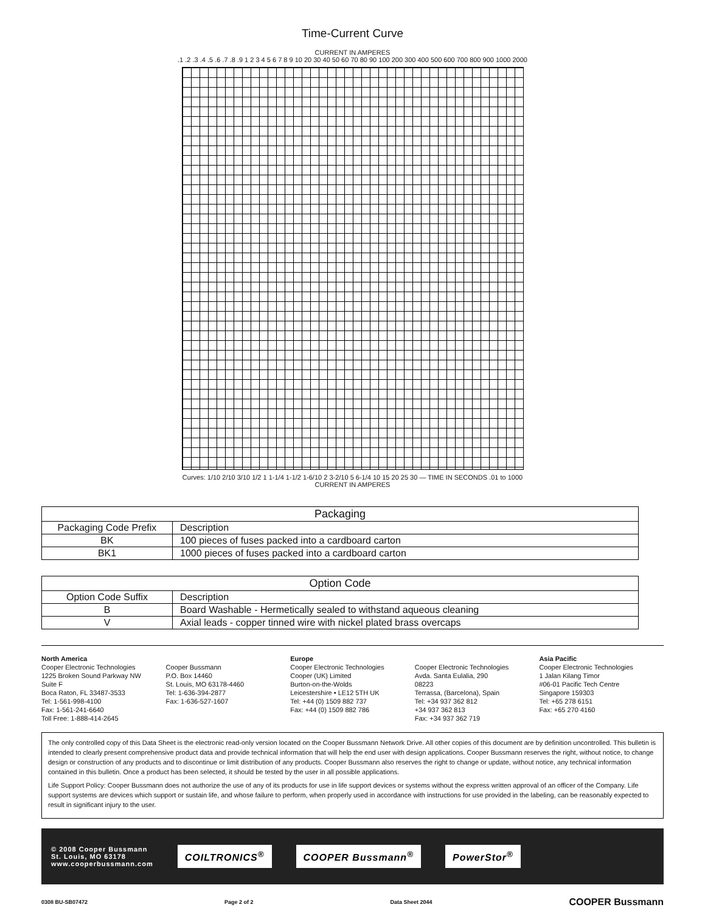Time-Current Curve
CURRENT IN AMPERES
.1 .2 .3 .4 .5 .6 .7 .8 .9 1 2 3 4 5 6 7 8 9 10 20 30 40 50 60 70 80 90 100 200 300 400 500 600 700 800 900 1000 2000
Curves: 1/10 2/10 3/10 1/2 1 1-1/4 1-1/2 1-6/10 2 3-2/10 5 6-1/4 10 15 20 25 30 — TIME IN SECONDS .01 to 1000
CURRENT IN AMPERES
| Packaging | |
| --- | --- |
| Packaging Code Prefix | Description |
| BK | 100 pieces of fuses packed into a cardboard carton |
| BK1 | 1000 pieces of fuses packed into a cardboard carton |
| Option Code | |
| --- | --- |
| Option Code Suffix | Description |
| B | Board Washable - Hermetically sealed to withstand aqueous cleaning |
| V | Axial leads - copper tinned wire with nickel plated brass overcaps |
North America
Cooper Electronic Technologies
1225 Broken Sound Parkway NW
Suite F
Boca Raton, FL 33487-3533
Tel: 1-561-998-4100
Fax: 1-561-241-6640
Toll Free: 1-888-414-2645
Cooper Bussmann
P.O. Box 14460
St. Louis, MO 63178-4460
Tel: 1-636-394-2877
Fax: 1-636-527-1607
Europe
Cooper Electronic Technologies
Cooper (UK) Limited
Burton-on-the-Wolds
Leicestershire • LE12 5TH UK
Tel: +44 (0) 1509 882 737
Fax: +44 (0) 1509 882 786
Cooper Electronic Technologies
Avda. Santa Eulalia, 290
08223
Terrassa, (Barcelona), Spain
Tel: +34 937 362 812
+34 937 362 813
Fax: +34 937 362 719
Asia Pacific
Cooper Electronic Technologies
1 Jalan Kilang Timor
#06-01 Pacific Tech Centre
Singapore 159303
Tel: +65 278 6151
Fax: +65 270 4160
The only controlled copy of this Data Sheet is the electronic read-only version located on the Cooper Bussmann Network Drive. All other copies of this document are by definition uncontrolled. This bulletin is intended to clearly present comprehensive product data and provide technical information that will help the end user with design applications. Cooper Bussmann reserves the right, without notice, to change design or construction of any products and to discontinue or limit distribution of any products. Cooper Bussmann also reserves the right to change or update, without notice, any technical information contained in this bulletin. Once a product has been selected, it should be tested by the user in all possible applications.
Life Support Policy: Cooper Bussmann does not authorize the use of any of its products for use in life support devices or systems without the express written approval of an officer of the Company. Life support systems are devices which support or sustain life, and whose failure to perform, when properly used in accordance with instructions for use provided in the labeling, can be reasonably expected to result in significant injury to the user.
© 2008 Cooper Bussmann
St. Louis, MO 63178
www.cooperbussmann.com
COILTRONICS<sup>®</sup> COOPER Bussmann<sup>®</sup> PowerStor<sup>®</sup>
0308 BU-SB07472 Page 2 of 2 Data Sheet 2044 COOPER Bussmann